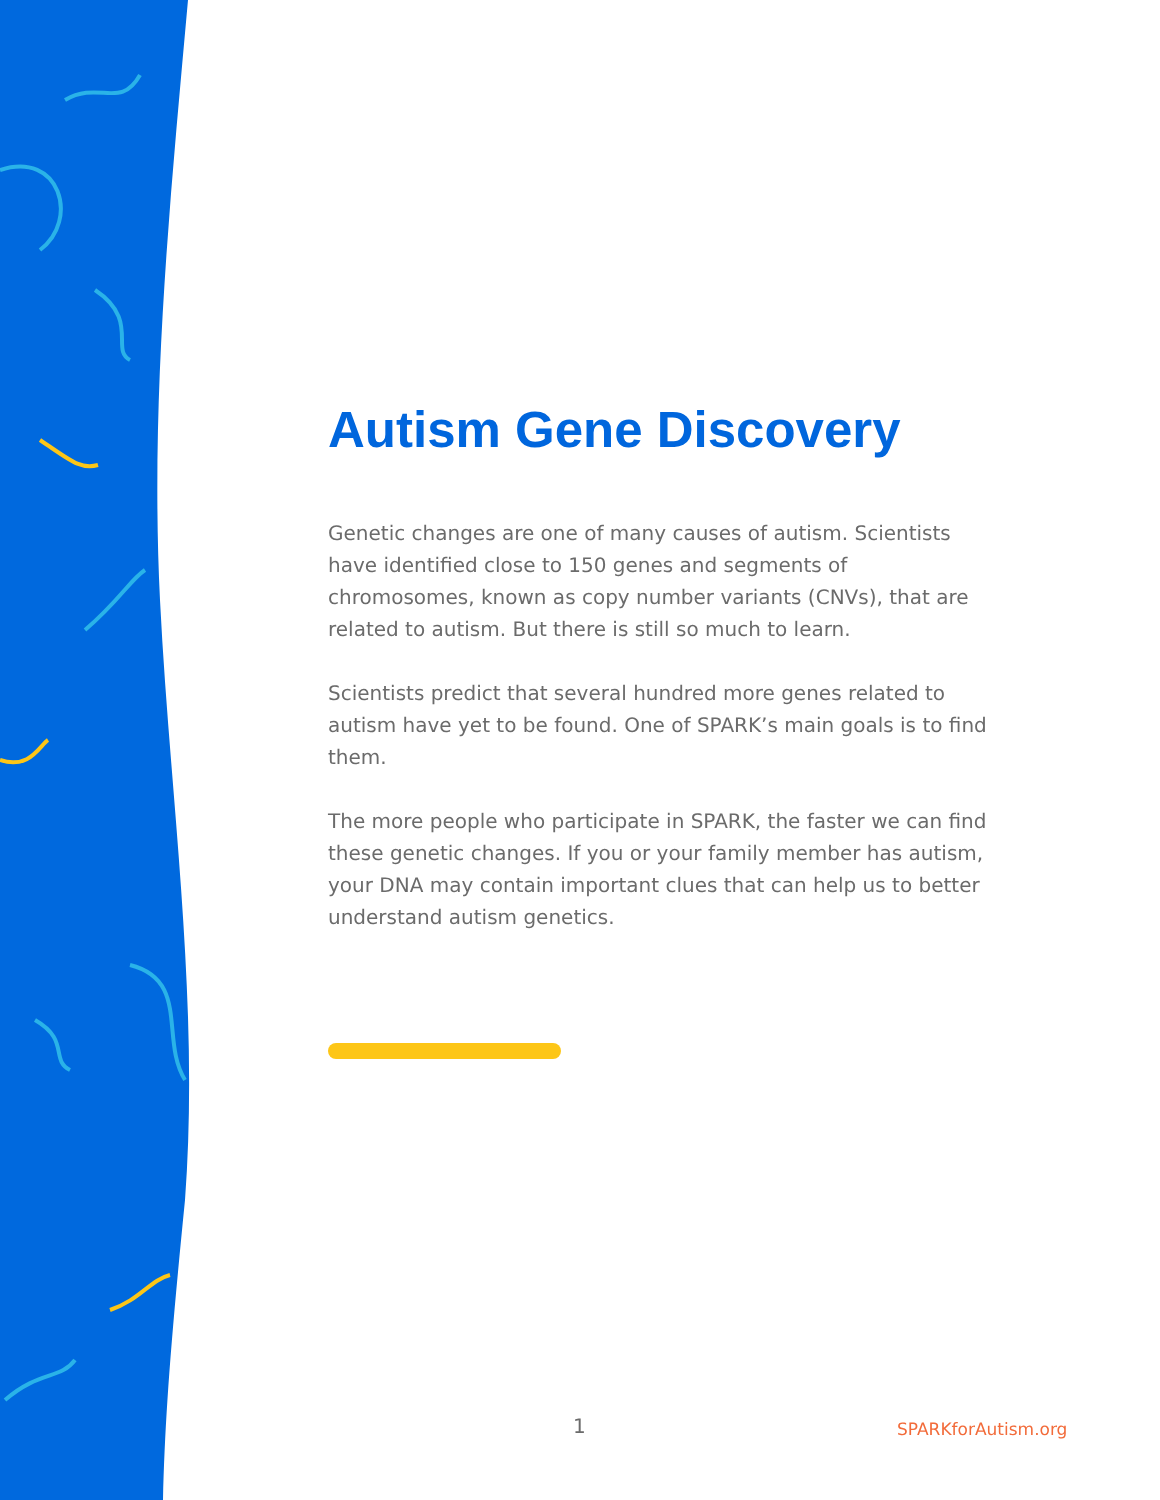Autism Gene Discovery
Genetic changes are one of many causes of autism. Scientists have identified close to 150 genes and segments of chromosomes, known as copy number variants (CNVs), that are related to autism. But there is still so much to learn.
Scientists predict that several hundred more genes related to autism have yet to be found. One of SPARK’s main goals is to find them.
The more people who participate in SPARK, the faster we can find these genetic changes. If you or your family member has autism, your DNA may contain important clues that can help us to better understand autism genetics.
1 SPARKforAutism.org